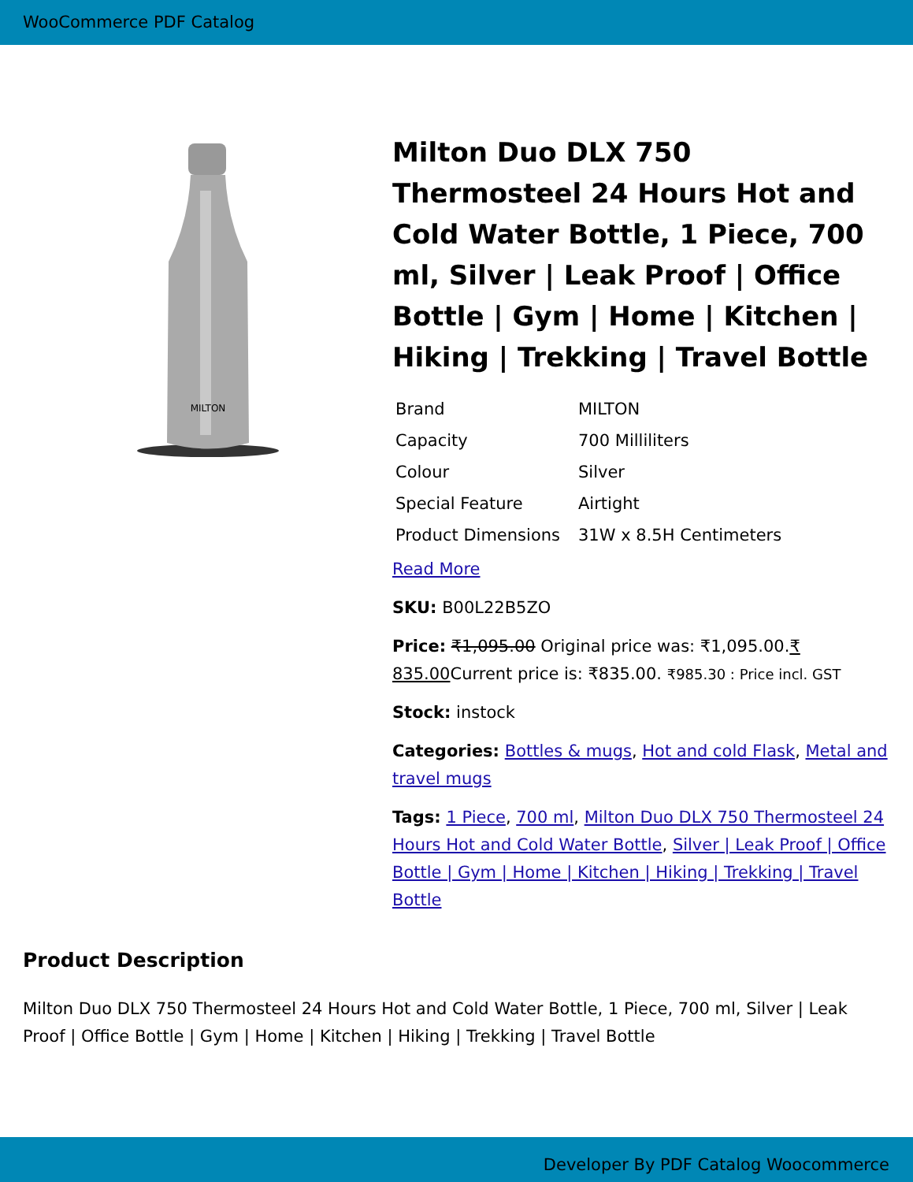WooCommerce PDF Catalog
MILTON
Milton Duo DLX 750 Thermosteel 24 Hours Hot and Cold Water Bottle, 1 Piece, 700 ml, Silver | Leak Proof | Office Bottle | Gym | Home | Kitchen | Hiking | Trekking | Travel Bottle
| Brand | MILTON |
| Capacity | 700 Milliliters |
| Colour | Silver |
| Special Feature | Airtight |
| Product Dimensions | 31W x 8.5H Centimeters |
Read More
SKU: B00L22B5ZO
Price: ₹1,095.00 Original price was: ₹1,095.00.₹ 835.00 Current price is: ₹835.00. ₹985.30 : Price incl. GST
Stock: instock
Categories: Bottles & mugs, Hot and cold Flask, Metal and travel mugs
Tags: 1 Piece, 700 ml, Milton Duo DLX 750 Thermosteel 24 Hours Hot and Cold Water Bottle, Silver | Leak Proof | Office Bottle | Gym | Home | Kitchen | Hiking | Trekking | Travel Bottle
Product Description
Milton Duo DLX 750 Thermosteel 24 Hours Hot and Cold Water Bottle, 1 Piece, 700 ml, Silver | Leak Proof | Office Bottle | Gym | Home | Kitchen | Hiking | Trekking | Travel Bottle
Developer By PDF Catalog Woocommerce